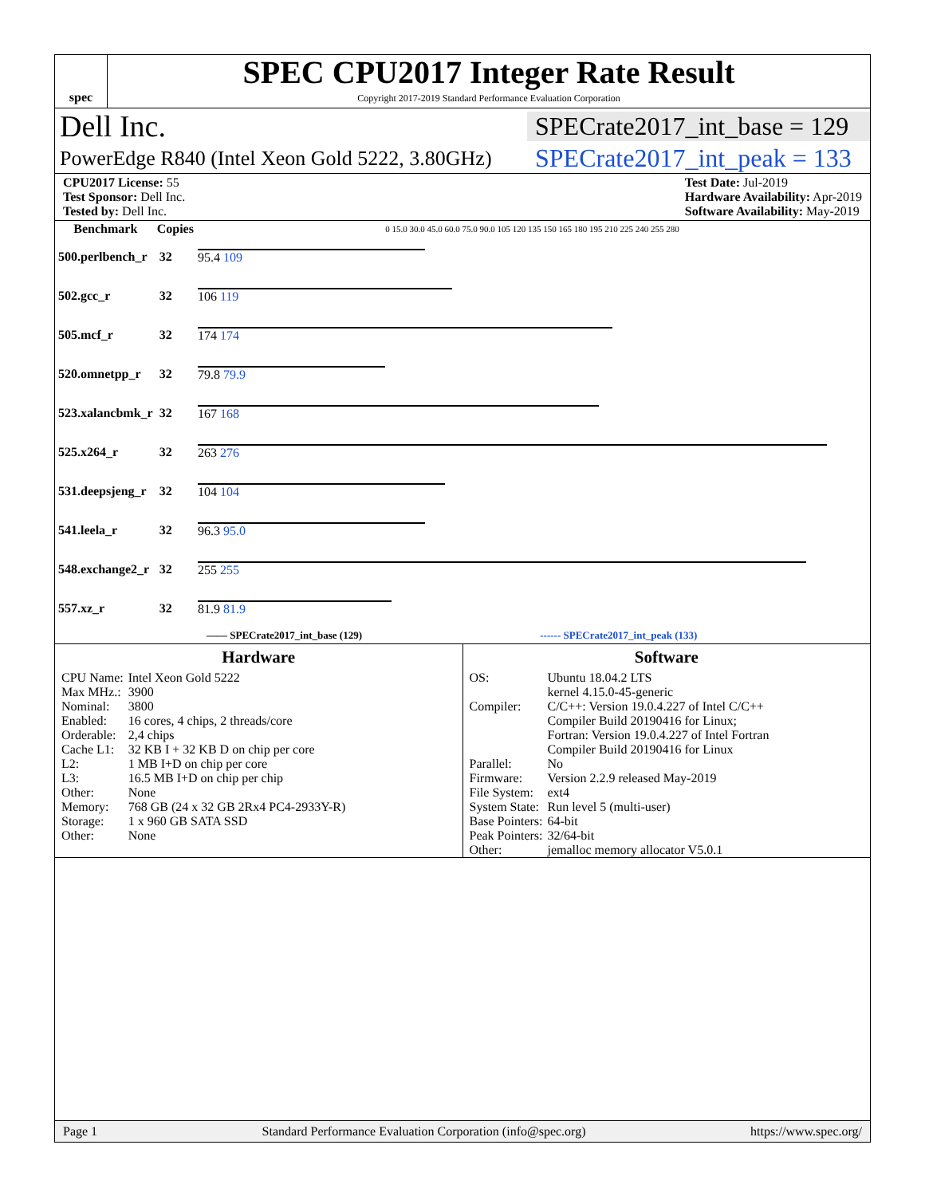spec
SPEC CPU2017 Integer Rate Result
Copyright 2017-2019 Standard Performance Evaluation Corporation
Dell Inc. SPECrate2017_int_base = 129
PowerEdge R840 (Intel Xeon Gold 5222, 3.80GHz) SPECrate2017_int_peak = 133
CPU2017 License: 55
Test Sponsor: Dell Inc.
Tested by: Dell Inc.
Test Date: Jul-2019
Hardware Availability: Apr-2019
Software Availability: May-2019
| Benchmark | Copies | 0 15.0 30.0 45.0 60.0 75.0 90.0 105 120 135 150 165 180 195 210 225 240 255 280 |
| --- | --- | --- |
| 500.perlbench_r | 32 | 95.4 109 |
| 502.gcc_r | 32 | 106 119 |
| 505.mcf_r | 32 | 174 174 |
| 520.omnetpp_r | 32 | 79.8 79.9 |
| 523.xalancbmk_r | 32 | 167 168 |
| 525.x264_r | 32 | 263 276 |
| 531.deepsjeng_r | 32 | 104 104 |
| 541.leela_r | 32 | 96.3 95.0 |
| 548.exchange2_r | 32 | 255 255 |
| 557.xz_r | 32 | 81.9 81.9 |
—— SPECrate2017_int_base (129) ------ SPECrate2017_int_peak (133)
Hardware
| CPU Name: | Intel Xeon Gold 5222 |
| Max MHz.: | 3900 |
| Nominal: | 3800 |
| Enabled: | 16 cores, 4 chips, 2 threads/core |
| Orderable: | 2,4 chips |
| Cache L1: | 32 KB I + 32 KB D on chip per core |
| L2: | 1 MB I+D on chip per core |
| L3: | 16.5 MB I+D on chip per chip |
| Other: | None |
| Memory: | 768 GB (24 x 32 GB 2Rx4 PC4-2933Y-R) |
| Storage: | 1 x 960 GB SATA SSD |
| Other: | None |
Software
| OS: | Ubuntu 18.04.2 LTS kernel 4.15.0-45-generic |
| Compiler: | C/C++: Version 19.0.4.227 of Intel C/C++ Compiler Build 20190416 for Linux; Fortran: Version 19.0.4.227 of Intel Fortran Compiler Build 20190416 for Linux |
| Parallel: | No |
| Firmware: | Version 2.2.9 released May-2019 |
| File System: | ext4 |
| System State: | Run level 5 (multi-user) |
| Base Pointers: | 64-bit |
| Peak Pointers: | 32/64-bit |
| Other: | jemalloc memory allocator V5.0.1 |
Page 1 Standard Performance Evaluation Corporation (info@spec.org) https://www.spec.org/